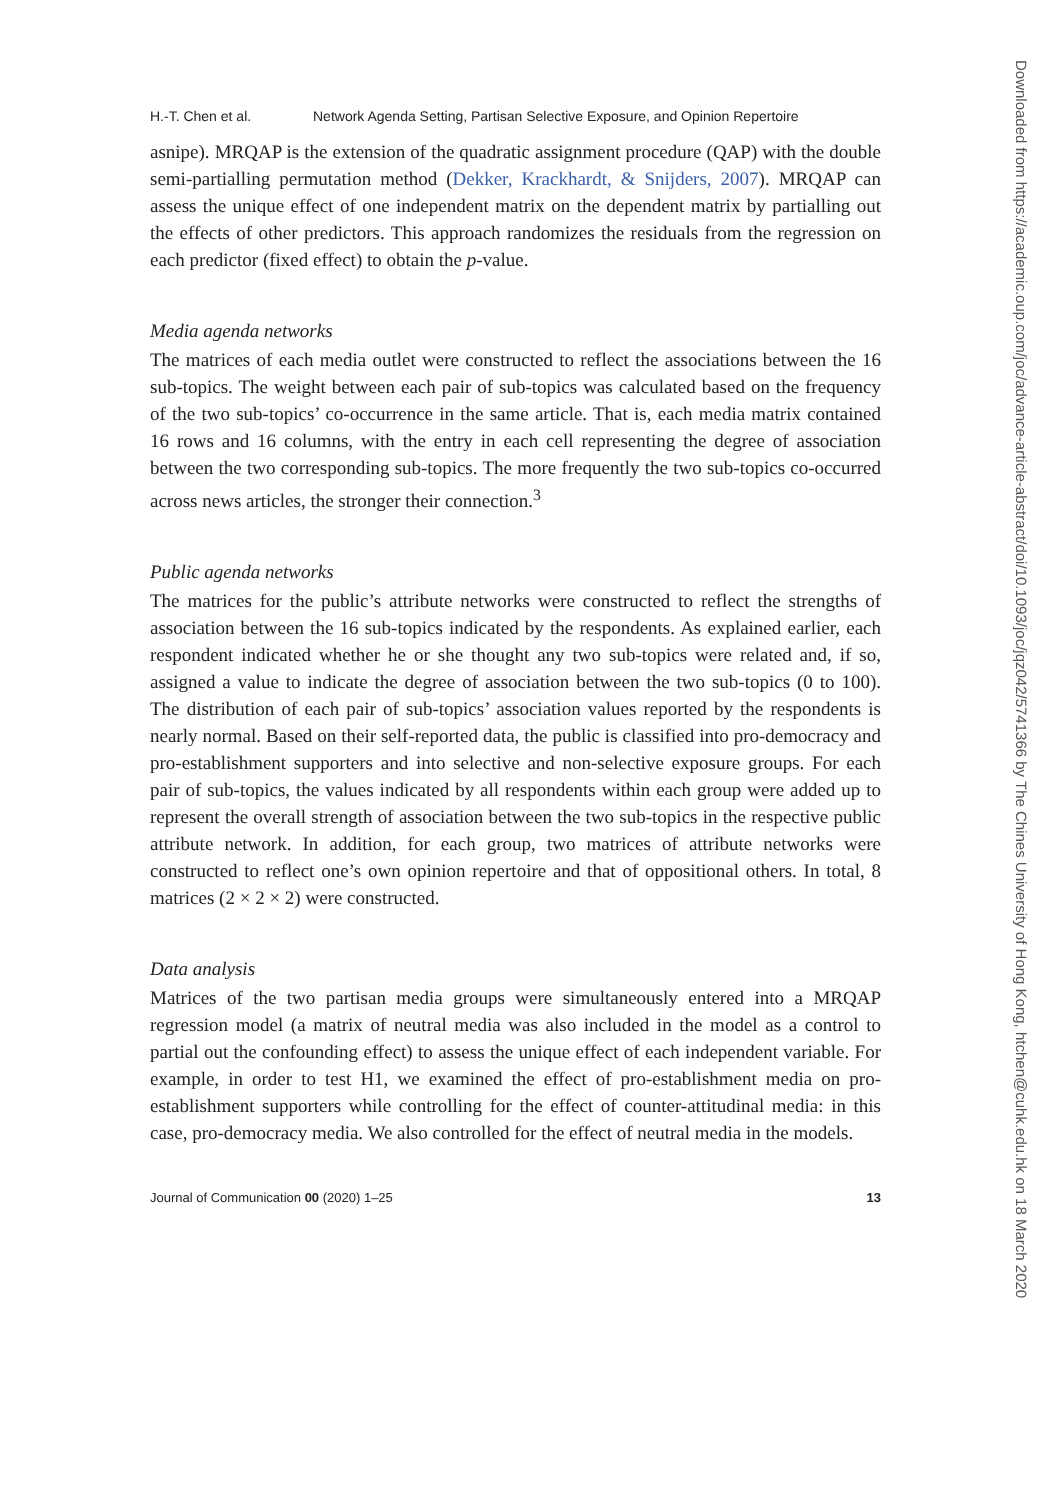H.-T. Chen et al. Network Agenda Setting, Partisan Selective Exposure, and Opinion Repertoire
asnipe). MRQAP is the extension of the quadratic assignment procedure (QAP) with the double semi-partialling permutation method (Dekker, Krackhardt, & Snijders, 2007). MRQAP can assess the unique effect of one independent matrix on the dependent matrix by partialling out the effects of other predictors. This approach randomizes the residuals from the regression on each predictor (fixed effect) to obtain the p-value.
Media agenda networks
The matrices of each media outlet were constructed to reflect the associations between the 16 sub-topics. The weight between each pair of sub-topics was calculated based on the frequency of the two sub-topics’ co-occurrence in the same article. That is, each media matrix contained 16 rows and 16 columns, with the entry in each cell representing the degree of association between the two corresponding sub-topics. The more frequently the two sub-topics co-occurred across news articles, the stronger their connection.<sup>3</sup>
Public agenda networks
The matrices for the public’s attribute networks were constructed to reflect the strengths of association between the 16 sub-topics indicated by the respondents. As explained earlier, each respondent indicated whether he or she thought any two sub-topics were related and, if so, assigned a value to indicate the degree of association between the two sub-topics (0 to 100). The distribution of each pair of sub-topics’ association values reported by the respondents is nearly normal. Based on their self-reported data, the public is classified into pro-democracy and pro-establishment supporters and into selective and non-selective exposure groups. For each pair of sub-topics, the values indicated by all respondents within each group were added up to represent the overall strength of association between the two sub-topics in the respective public attribute network. In addition, for each group, two matrices of attribute networks were constructed to reflect one’s own opinion repertoire and that of oppositional others. In total, 8 matrices (2 × 2 × 2) were constructed.
Data analysis
Matrices of the two partisan media groups were simultaneously entered into a MRQAP regression model (a matrix of neutral media was also included in the model as a control to partial out the confounding effect) to assess the unique effect of each independent variable. For example, in order to test H1, we examined the effect of pro-establishment media on pro-establishment supporters while controlling for the effect of counter-attitudinal media: in this case, pro-democracy media. We also controlled for the effect of neutral media in the models.
Journal of Communication 00 (2020) 1–25 13
Downloaded from https://academic.oup.com/joc/advance-article-abstract/doi/10.1093/joc/jqz042/5741366 by The Chines University of Hong Kong, htchen@cuhk.edu.hk on 18 March 2020